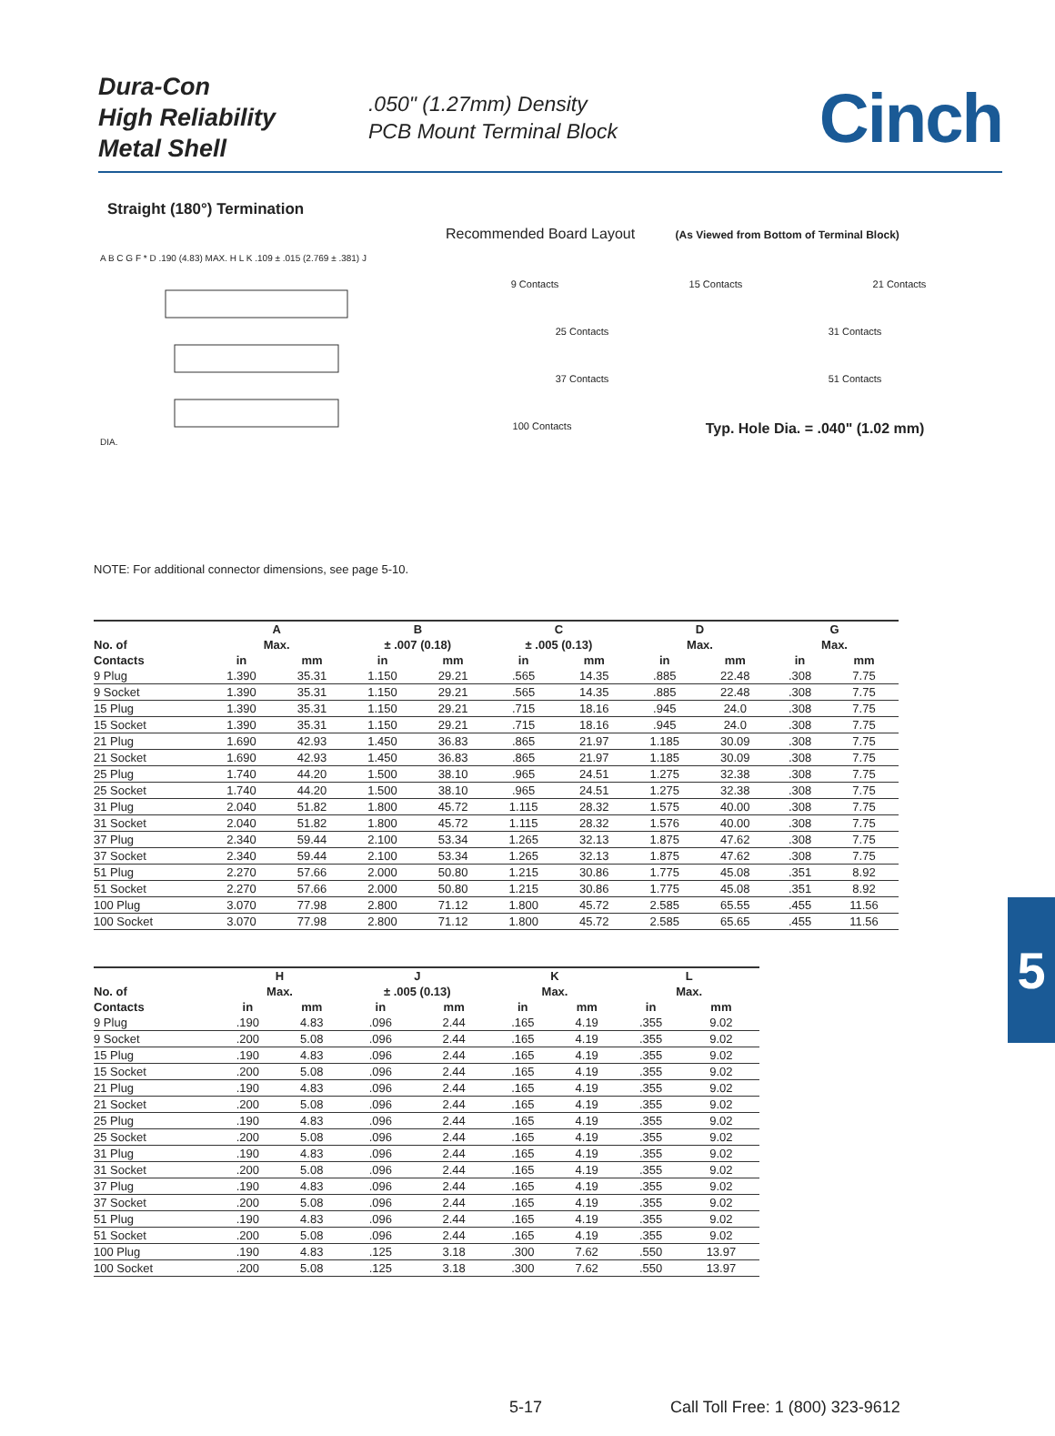Dura-Con
High Reliability
Metal Shell
.050" (1.27mm) Density
PCB Mount Terminal Block
Cinch
Straight (180°) Termination
A B C G F * D .190 (4.83) MAX. H L K .109 ± .015 (2.769 ± .381) J DIA.
Recommended Board Layout (As Viewed from Bottom of Terminal Block)
9 Contacts 15 Contacts 21 Contacts
25 Contacts 31 Contacts
37 Contacts 51 Contacts
100 Contacts Typ. Hole Dia. = .040" (1.02 mm)
NOTE: For additional connector dimensions, see page 5-10.
| | A | | B | | C | | D | | G | |
| --- | --- | --- | --- | --- | --- | --- | --- | --- | --- | --- |
| No. of | Max. | | ± .007 (0.18) | | ± .005 (0.13) | | Max. | | Max. | |
| Contacts | in | mm | in | mm | in | mm | in | mm | in | mm |
| 9 Plug | 1.390 | 35.31 | 1.150 | 29.21 | .565 | 14.35 | .885 | 22.48 | .308 | 7.75 |
| 9 Socket | 1.390 | 35.31 | 1.150 | 29.21 | .565 | 14.35 | .885 | 22.48 | .308 | 7.75 |
| 15 Plug | 1.390 | 35.31 | 1.150 | 29.21 | .715 | 18.16 | .945 | 24.0 | .308 | 7.75 |
| 15 Socket | 1.390 | 35.31 | 1.150 | 29.21 | .715 | 18.16 | .945 | 24.0 | .308 | 7.75 |
| 21 Plug | 1.690 | 42.93 | 1.450 | 36.83 | .865 | 21.97 | 1.185 | 30.09 | .308 | 7.75 |
| 21 Socket | 1.690 | 42.93 | 1.450 | 36.83 | .865 | 21.97 | 1.185 | 30.09 | .308 | 7.75 |
| 25 Plug | 1.740 | 44.20 | 1.500 | 38.10 | .965 | 24.51 | 1.275 | 32.38 | .308 | 7.75 |
| 25 Socket | 1.740 | 44.20 | 1.500 | 38.10 | .965 | 24.51 | 1.275 | 32.38 | .308 | 7.75 |
| 31 Plug | 2.040 | 51.82 | 1.800 | 45.72 | 1.115 | 28.32 | 1.575 | 40.00 | .308 | 7.75 |
| 31 Socket | 2.040 | 51.82 | 1.800 | 45.72 | 1.115 | 28.32 | 1.576 | 40.00 | .308 | 7.75 |
| 37 Plug | 2.340 | 59.44 | 2.100 | 53.34 | 1.265 | 32.13 | 1.875 | 47.62 | .308 | 7.75 |
| 37 Socket | 2.340 | 59.44 | 2.100 | 53.34 | 1.265 | 32.13 | 1.875 | 47.62 | .308 | 7.75 |
| 51 Plug | 2.270 | 57.66 | 2.000 | 50.80 | 1.215 | 30.86 | 1.775 | 45.08 | .351 | 8.92 |
| 51 Socket | 2.270 | 57.66 | 2.000 | 50.80 | 1.215 | 30.86 | 1.775 | 45.08 | .351 | 8.92 |
| 100 Plug | 3.070 | 77.98 | 2.800 | 71.12 | 1.800 | 45.72 | 2.585 | 65.55 | .455 | 11.56 |
| 100 Socket | 3.070 | 77.98 | 2.800 | 71.12 | 1.800 | 45.72 | 2.585 | 65.65 | .455 | 11.56 |
| | H | | J | | K | | L | |
| --- | --- | --- | --- | --- | --- | --- | --- | --- |
| No. of | Max. | | ± .005 (0.13) | | Max. | | Max. | |
| Contacts | in | mm | in | mm | in | mm | in | mm |
| 9 Plug | .190 | 4.83 | .096 | 2.44 | .165 | 4.19 | .355 | 9.02 |
| 9 Socket | .200 | 5.08 | .096 | 2.44 | .165 | 4.19 | .355 | 9.02 |
| 15 Plug | .190 | 4.83 | .096 | 2.44 | .165 | 4.19 | .355 | 9.02 |
| 15 Socket | .200 | 5.08 | .096 | 2.44 | .165 | 4.19 | .355 | 9.02 |
| 21 Plug | .190 | 4.83 | .096 | 2.44 | .165 | 4.19 | .355 | 9.02 |
| 21 Socket | .200 | 5.08 | .096 | 2.44 | .165 | 4.19 | .355 | 9.02 |
| 25 Plug | .190 | 4.83 | .096 | 2.44 | .165 | 4.19 | .355 | 9.02 |
| 25 Socket | .200 | 5.08 | .096 | 2.44 | .165 | 4.19 | .355 | 9.02 |
| 31 Plug | .190 | 4.83 | .096 | 2.44 | .165 | 4.19 | .355 | 9.02 |
| 31 Socket | .200 | 5.08 | .096 | 2.44 | .165 | 4.19 | .355 | 9.02 |
| 37 Plug | .190 | 4.83 | .096 | 2.44 | .165 | 4.19 | .355 | 9.02 |
| 37 Socket | .200 | 5.08 | .096 | 2.44 | .165 | 4.19 | .355 | 9.02 |
| 51 Plug | .190 | 4.83 | .096 | 2.44 | .165 | 4.19 | .355 | 9.02 |
| 51 Socket | .200 | 5.08 | .096 | 2.44 | .165 | 4.19 | .355 | 9.02 |
| 100 Plug | .190 | 4.83 | .125 | 3.18 | .300 | 7.62 | .550 | 13.97 |
| 100 Socket | .200 | 5.08 | .125 | 3.18 | .300 | 7.62 | .550 | 13.97 |
5
5-17
Call Toll Free: 1 (800) 323-9612